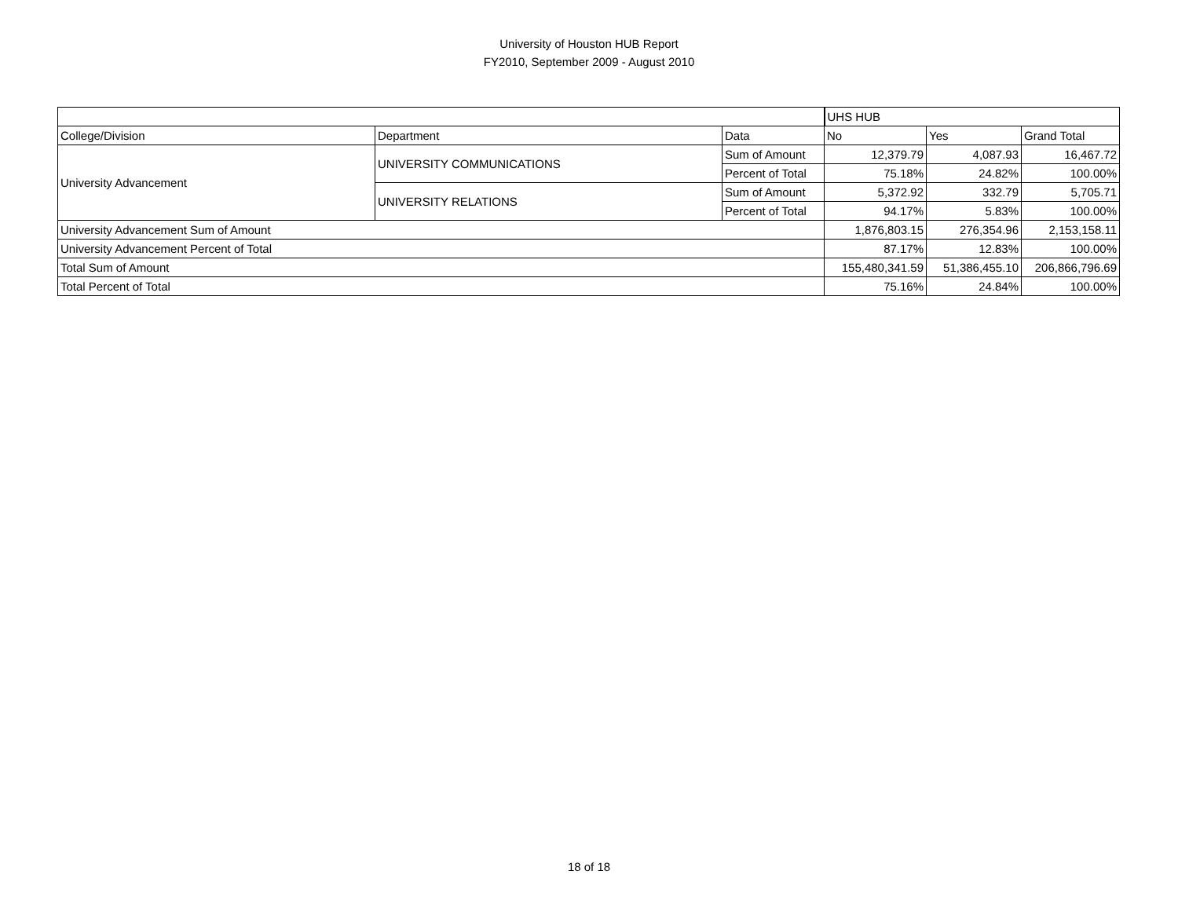University of Houston HUB Report
FY2010, September 2009 - August 2010
| | | | UHS HUB | | |
| College/Division | Department | Data | No | Yes | Grand Total |
| University Advancement | UNIVERSITY COMMUNICATIONS | Sum of Amount | 12,379.79 | 4,087.93 | 16,467.72 |
| | | Percent of Total | 75.18% | 24.82% | 100.00% |
| | UNIVERSITY RELATIONS | Sum of Amount | 5,372.92 | 332.79 | 5,705.71 |
| | | Percent of Total | 94.17% | 5.83% | 100.00% |
| University Advancement Sum of Amount | | | 1,876,803.15 | 276,354.96 | 2,153,158.11 |
| University Advancement Percent of Total | | | 87.17% | 12.83% | 100.00% |
| Total Sum of Amount | | | 155,480,341.59 | 51,386,455.10 | 206,866,796.69 |
| Total Percent of Total | | | 75.16% | 24.84% | 100.00% |
18 of 18